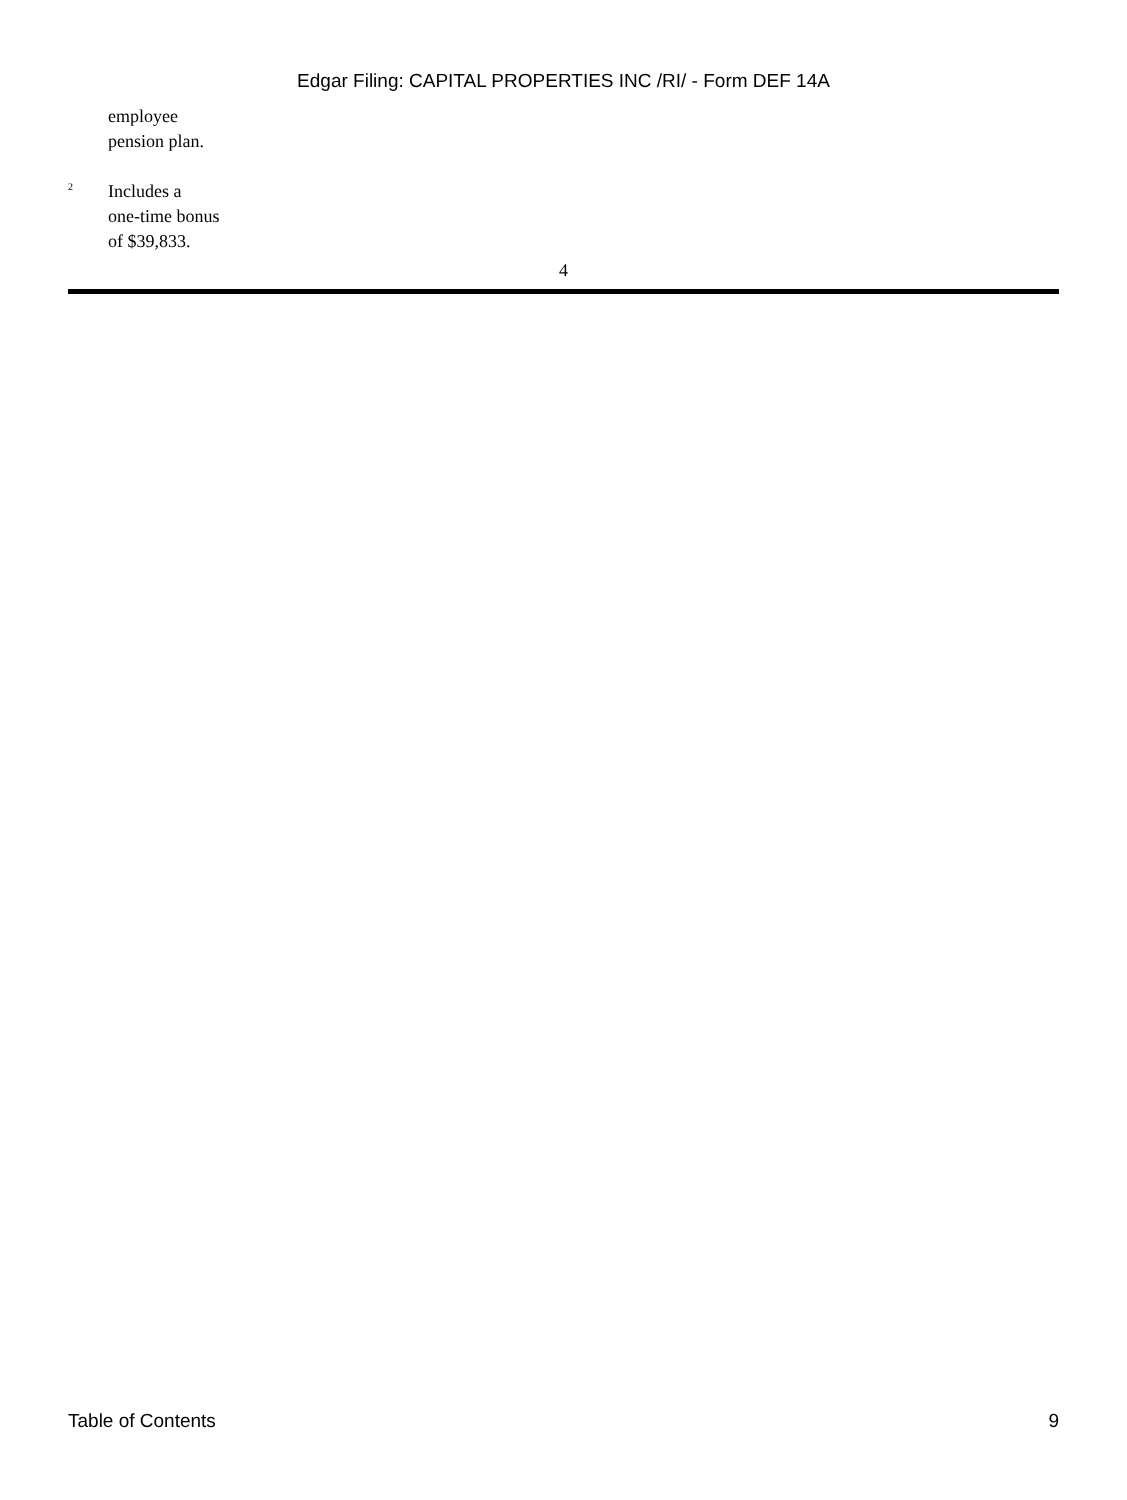Edgar Filing: CAPITAL PROPERTIES INC /RI/ - Form DEF 14A
employee
pension plan.
<sup>2</sup>
Includes a
one-time bonus
of $39,833.
4
Table of Contents 9